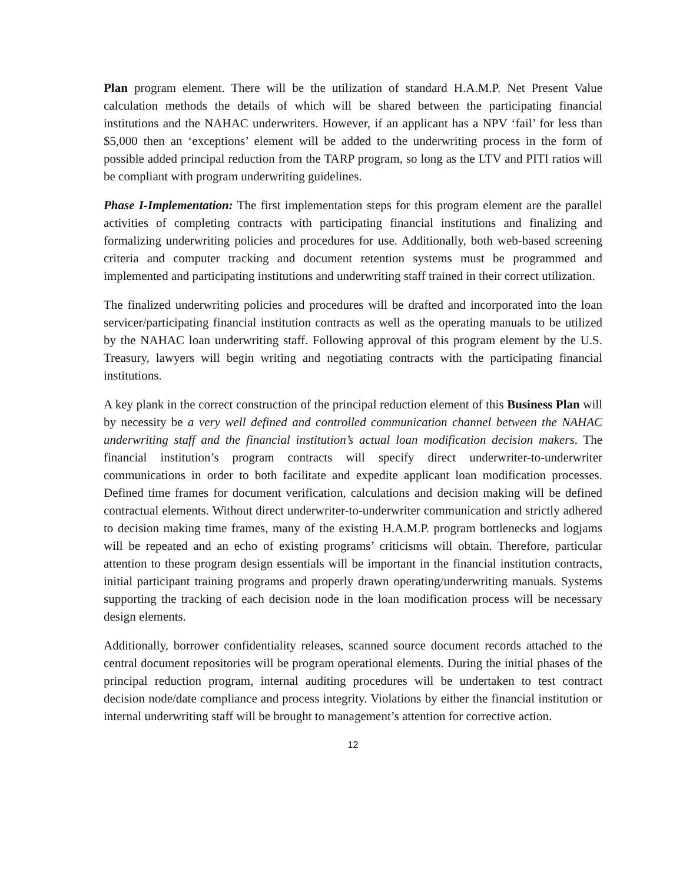Plan program element. There will be the utilization of standard H.A.M.P. Net Present Value calculation methods the details of which will be shared between the participating financial institutions and the NAHAC underwriters. However, if an applicant has a NPV ‘fail’ for less than $5,000 then an ‘exceptions’ element will be added to the underwriting process in the form of possible added principal reduction from the TARP program, so long as the LTV and PITI ratios will be compliant with program underwriting guidelines.
Phase I-Implementation: The first implementation steps for this program element are the parallel activities of completing contracts with participating financial institutions and finalizing and formalizing underwriting policies and procedures for use. Additionally, both web-based screening criteria and computer tracking and document retention systems must be programmed and implemented and participating institutions and underwriting staff trained in their correct utilization.
The finalized underwriting policies and procedures will be drafted and incorporated into the loan servicer/participating financial institution contracts as well as the operating manuals to be utilized by the NAHAC loan underwriting staff. Following approval of this program element by the U.S. Treasury, lawyers will begin writing and negotiating contracts with the participating financial institutions.
A key plank in the correct construction of the principal reduction element of this Business Plan will by necessity be a very well defined and controlled communication channel between the NAHAC underwriting staff and the financial institution’s actual loan modification decision makers. The financial institution’s program contracts will specify direct underwriter-to-underwriter communications in order to both facilitate and expedite applicant loan modification processes. Defined time frames for document verification, calculations and decision making will be defined contractual elements. Without direct underwriter-to-underwriter communication and strictly adhered to decision making time frames, many of the existing H.A.M.P. program bottlenecks and logjams will be repeated and an echo of existing programs’ criticisms will obtain. Therefore, particular attention to these program design essentials will be important in the financial institution contracts, initial participant training programs and properly drawn operating/underwriting manuals. Systems supporting the tracking of each decision node in the loan modification process will be necessary design elements.
Additionally, borrower confidentiality releases, scanned source document records attached to the central document repositories will be program operational elements. During the initial phases of the principal reduction program, internal auditing procedures will be undertaken to test contract decision node/date compliance and process integrity. Violations by either the financial institution or internal underwriting staff will be brought to management’s attention for corrective action.
12